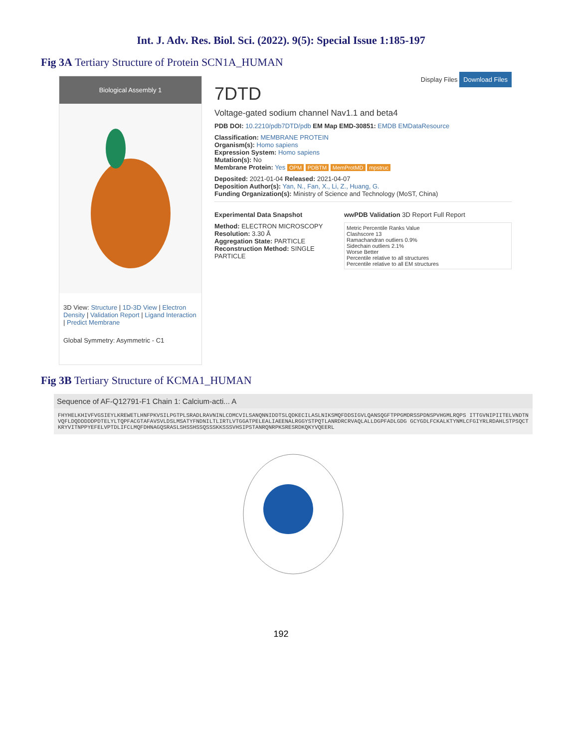Int. J. Adv. Res. Biol. Sci. (2022). 9(5): Special Issue 1:185-197
Fig 3A Tertiary Structure of Protein SCN1A_HUMAN
Biological Assembly 1
3D View: Structure | 1D-3D View | Electron Density | Validation Report | Ligand Interaction | Predict Membrane
Global Symmetry: Asymmetric - C1
Display Files Download Files
7DTD
Voltage-gated sodium channel Nav1.1 and beta4
PDB DOI: 10.2210/pdb7DTD/pdb EM Map EMD-30851: EMDB EMDataResource
Classification: MEMBRANE PROTEIN
Organism(s): Homo sapiens
Expression System: Homo sapiens
Mutation(s): No
Membrane Protein: Yes OPM PDBTM MemProtMD mpstruc
Deposited: 2021-01-04 Released: 2021-04-07
Deposition Author(s): Yan, N., Fan, X., Li, Z., Huang, G.
Funding Organization(s): Ministry of Science and Technology (MoST, China)
Experimental Data Snapshot
Method: ELECTRON MICROSCOPY
Resolution: 3.30 Å
Aggregation State: PARTICLE
Reconstruction Method: SINGLE PARTICLE
wwPDB Validation 3D Report Full Report
Metric Percentile Ranks Value
Clashscore 13
Ramachandran outliers 0.9%
Sidechain outliers 2.1%
Worse Better
Percentile relative to all structures
Percentile relative to all EM structures
Fig 3B Tertiary Structure of KCMA1_HUMAN
Sequence of AF-Q12791-F1 Chain 1: Calcium-acti... A
FHYHELKHIVFVGSIEYLKREWETLHNFPKVSILPGTPLSRADLRAVNINLCDMCVILSANQNNIDDTSLQDKECILASLNIKSMQFDDSIGVLQANSQGFTPPGMDRSSPDNSPVHGMLRQPS ITTGVNIPIITELVNDTNVQFLDQDDDDDPDTELYLTQPFACGTAFAVSVLDSLMSATYFNDNILTLIRTLVTGGATPELEALIAEENALRGGYSTPQTLANRDRCRVAQLALLDGPFADLGDG GCYGDLFCKALKTYNMLCFGIYRLRDAHLSTPSQCTKRYVITNPPYEFELVPTDLIFCLMQFDHNAGQSRASLSHSSHSSQSSSKKSSSVHSIPSTANRQNRPKSRESRDKQKYVQEERL
192